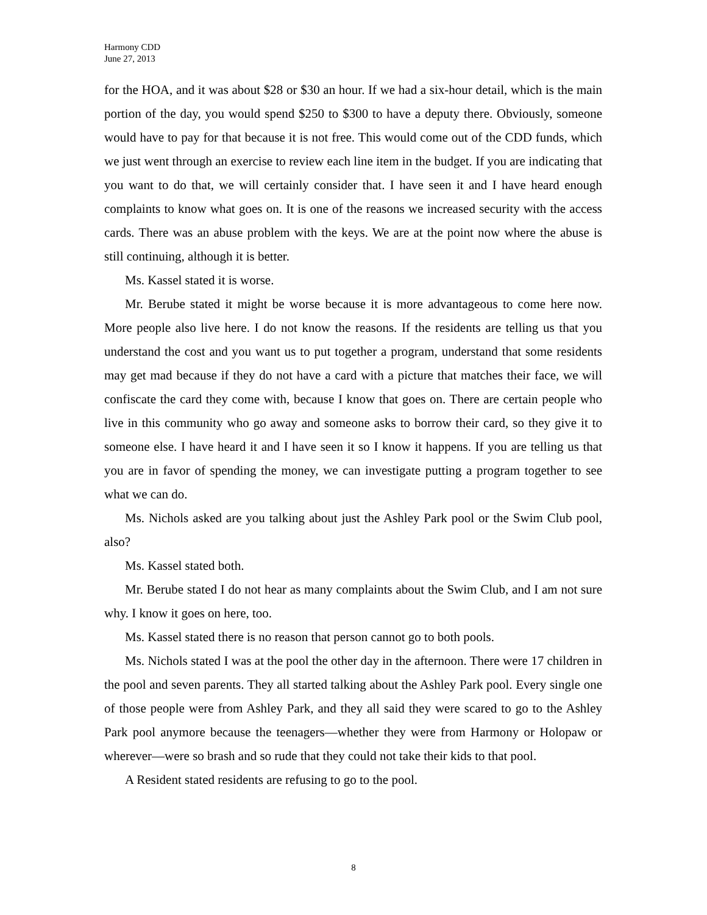Harmony CDD
June 27, 2013
for the HOA, and it was about $28 or $30 an hour. If we had a six-hour detail, which is the main portion of the day, you would spend $250 to $300 to have a deputy there. Obviously, someone would have to pay for that because it is not free. This would come out of the CDD funds, which we just went through an exercise to review each line item in the budget. If you are indicating that you want to do that, we will certainly consider that. I have seen it and I have heard enough complaints to know what goes on. It is one of the reasons we increased security with the access cards. There was an abuse problem with the keys. We are at the point now where the abuse is still continuing, although it is better.
Ms. Kassel stated it is worse.
Mr. Berube stated it might be worse because it is more advantageous to come here now. More people also live here. I do not know the reasons. If the residents are telling us that you understand the cost and you want us to put together a program, understand that some residents may get mad because if they do not have a card with a picture that matches their face, we will confiscate the card they come with, because I know that goes on. There are certain people who live in this community who go away and someone asks to borrow their card, so they give it to someone else. I have heard it and I have seen it so I know it happens. If you are telling us that you are in favor of spending the money, we can investigate putting a program together to see what we can do.
Ms. Nichols asked are you talking about just the Ashley Park pool or the Swim Club pool, also?
Ms. Kassel stated both.
Mr. Berube stated I do not hear as many complaints about the Swim Club, and I am not sure why. I know it goes on here, too.
Ms. Kassel stated there is no reason that person cannot go to both pools.
Ms. Nichols stated I was at the pool the other day in the afternoon. There were 17 children in the pool and seven parents. They all started talking about the Ashley Park pool. Every single one of those people were from Ashley Park, and they all said they were scared to go to the Ashley Park pool anymore because the teenagers—whether they were from Harmony or Holopaw or wherever—were so brash and so rude that they could not take their kids to that pool.
A Resident stated residents are refusing to go to the pool.
8